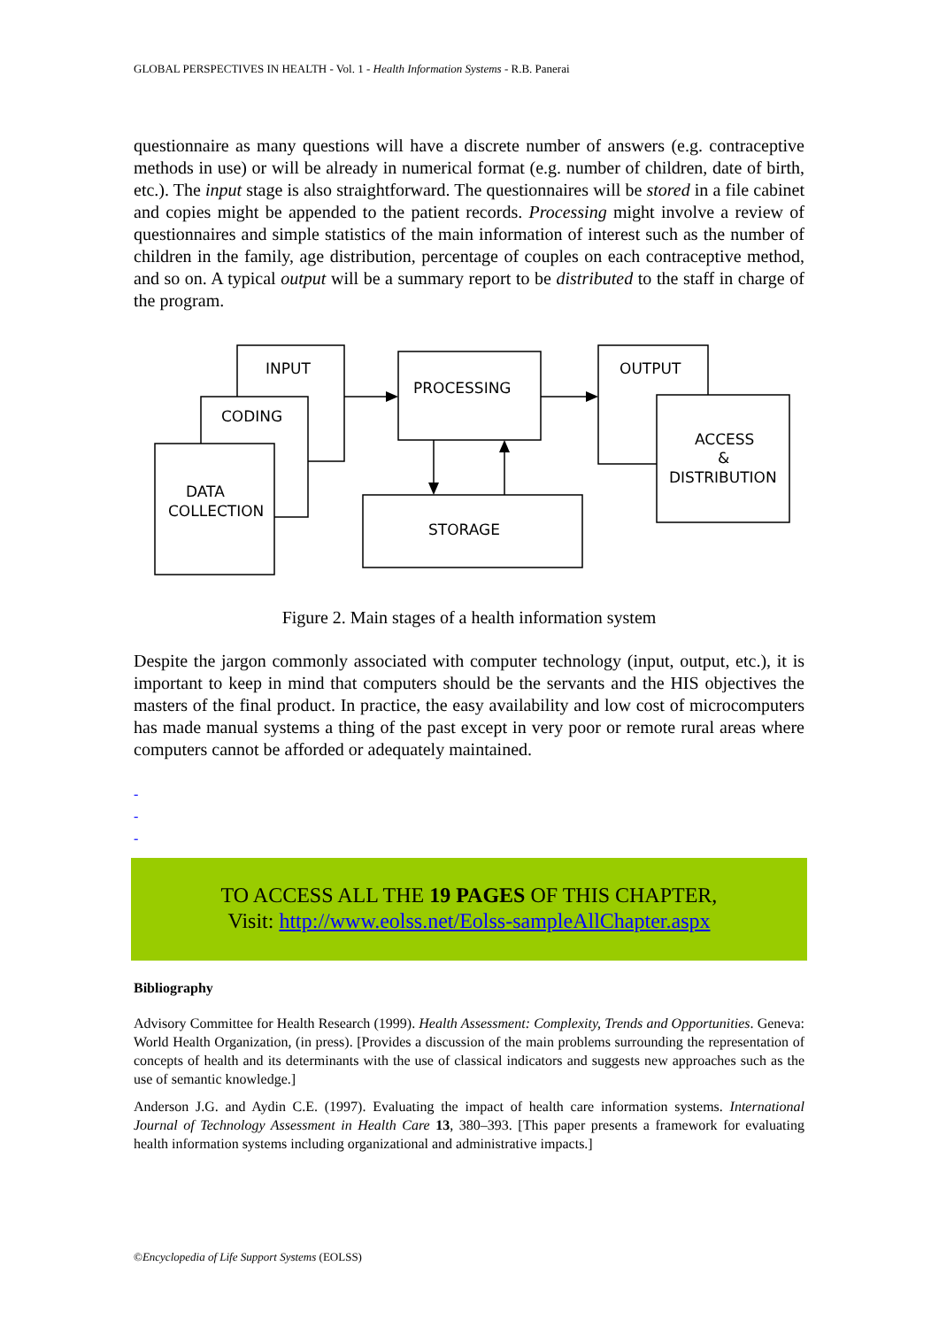GLOBAL PERSPECTIVES IN HEALTH - Vol. 1 - Health Information Systems - R.B. Panerai
questionnaire as many questions will have a discrete number of answers (e.g. contraceptive methods in use) or will be already in numerical format (e.g. number of children, date of birth, etc.). The input stage is also straightforward. The questionnaires will be stored in a file cabinet and copies might be appended to the patient records. Processing might involve a review of questionnaires and simple statistics of the main information of interest such as the number of children in the family, age distribution, percentage of couples on each contraceptive method, and so on. A typical output will be a summary report to be distributed to the staff in charge of the program.
INPUT
CODING
DATA
COLLECTION
PROCESSING
STORAGE
OUTPUT
ACCESS
&
DISTRIBUTION
Figure 2. Main stages of a health information system
Despite the jargon commonly associated with computer technology (input, output, etc.), it is important to keep in mind that computers should be the servants and the HIS objectives the masters of the final product. In practice, the easy availability and low cost of microcomputers has made manual systems a thing of the past except in very poor or remote rural areas where computers cannot be afforded or adequately maintained.
-
-
-
TO ACCESS ALL THE 19 PAGES OF THIS CHAPTER,
Visit: http://www.eolss.net/Eolss-sampleAllChapter.aspx
Bibliography
Advisory Committee for Health Research (1999). Health Assessment: Complexity, Trends and Opportunities. Geneva: World Health Organization, (in press). [Provides a discussion of the main problems surrounding the representation of concepts of health and its determinants with the use of classical indicators and suggests new approaches such as the use of semantic knowledge.]
Anderson J.G. and Aydin C.E. (1997). Evaluating the impact of health care information systems. International Journal of Technology Assessment in Health Care 13, 380–393. [This paper presents a framework for evaluating health information systems including organizational and administrative impacts.]
©Encyclopedia of Life Support Systems (EOLSS)